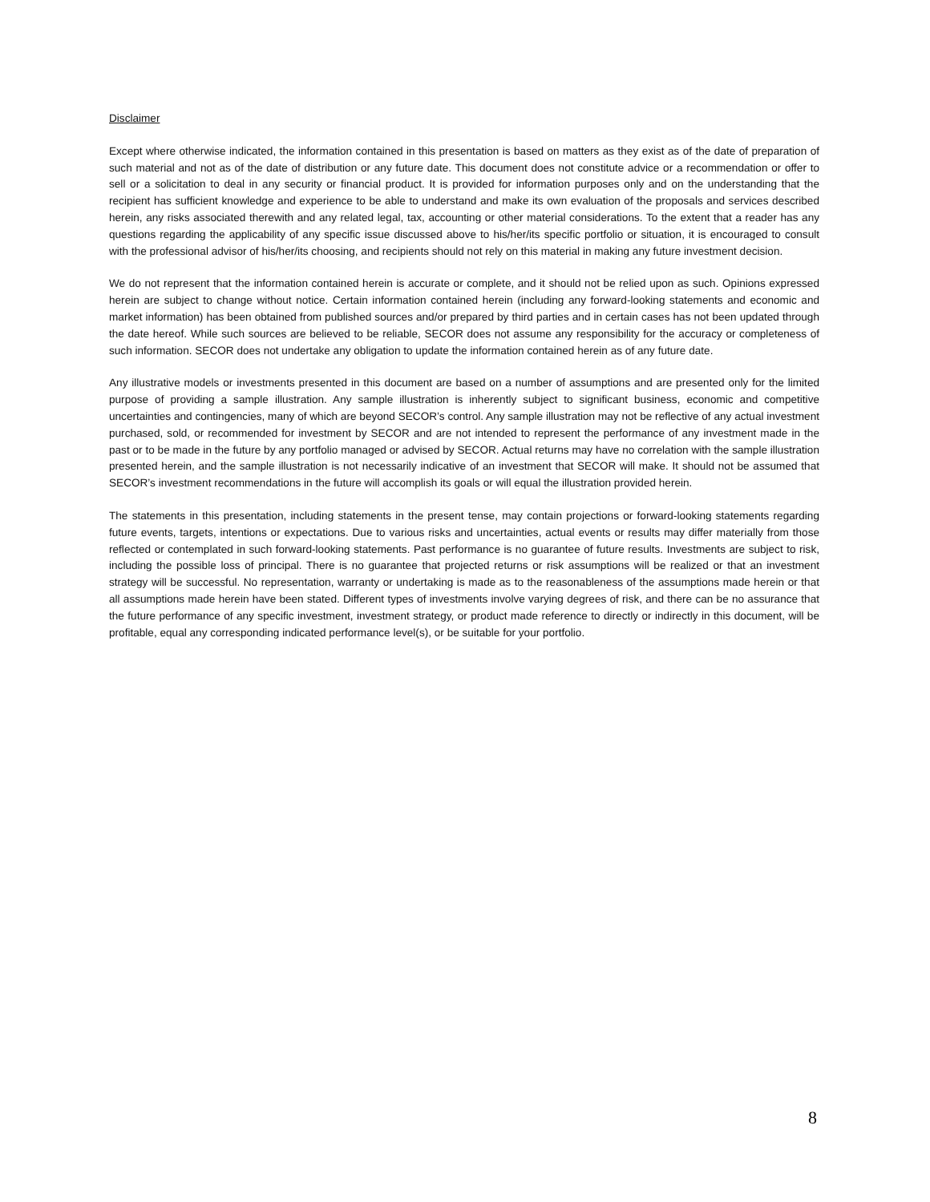Disclaimer
Except where otherwise indicated, the information contained in this presentation is based on matters as they exist as of the date of preparation of such material and not as of the date of distribution or any future date. This document does not constitute advice or a recommendation or offer to sell or a solicitation to deal in any security or financial product. It is provided for information purposes only and on the understanding that the recipient has sufficient knowledge and experience to be able to understand and make its own evaluation of the proposals and services described herein, any risks associated therewith and any related legal, tax, accounting or other material considerations. To the extent that a reader has any questions regarding the applicability of any specific issue discussed above to his/her/its specific portfolio or situation, it is encouraged to consult with the professional advisor of his/her/its choosing, and recipients should not rely on this material in making any future investment decision.
We do not represent that the information contained herein is accurate or complete, and it should not be relied upon as such. Opinions expressed herein are subject to change without notice. Certain information contained herein (including any forward-looking statements and economic and market information) has been obtained from published sources and/or prepared by third parties and in certain cases has not been updated through the date hereof. While such sources are believed to be reliable, SECOR does not assume any responsibility for the accuracy or completeness of such information. SECOR does not undertake any obligation to update the information contained herein as of any future date.
Any illustrative models or investments presented in this document are based on a number of assumptions and are presented only for the limited purpose of providing a sample illustration. Any sample illustration is inherently subject to significant business, economic and competitive uncertainties and contingencies, many of which are beyond SECOR’s control. Any sample illustration may not be reflective of any actual investment purchased, sold, or recommended for investment by SECOR and are not intended to represent the performance of any investment made in the past or to be made in the future by any portfolio managed or advised by SECOR. Actual returns may have no correlation with the sample illustration presented herein, and the sample illustration is not necessarily indicative of an investment that SECOR will make. It should not be assumed that SECOR’s investment recommendations in the future will accomplish its goals or will equal the illustration provided herein.
The statements in this presentation, including statements in the present tense, may contain projections or forward-looking statements regarding future events, targets, intentions or expectations. Due to various risks and uncertainties, actual events or results may differ materially from those reflected or contemplated in such forward-looking statements. Past performance is no guarantee of future results. Investments are subject to risk, including the possible loss of principal. There is no guarantee that projected returns or risk assumptions will be realized or that an investment strategy will be successful. No representation, warranty or undertaking is made as to the reasonableness of the assumptions made herein or that all assumptions made herein have been stated. Different types of investments involve varying degrees of risk, and there can be no assurance that the future performance of any specific investment, investment strategy, or product made reference to directly or indirectly in this document, will be profitable, equal any corresponding indicated performance level(s), or be suitable for your portfolio.
8